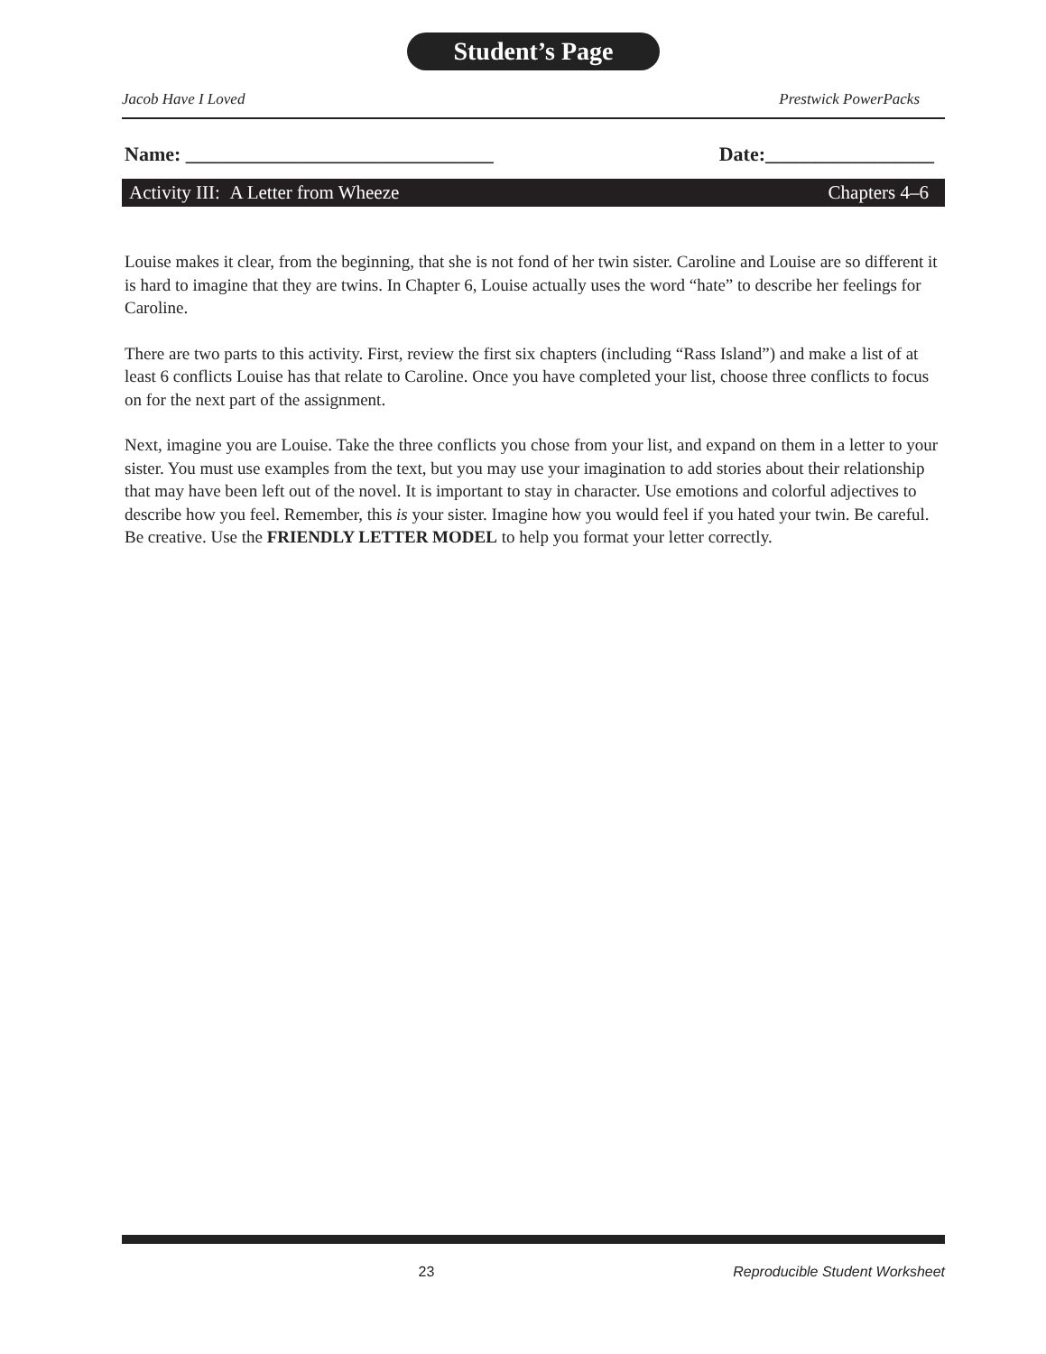Student’s Page
Jacob Have I Loved Prestwick PowerPacks
Name: _______________________________ Date:_________________
Activity III: A Letter from Wheeze Chapters 4–6
Louise makes it clear, from the beginning, that she is not fond of her twin sister. Caroline and Louise are so different it is hard to imagine that they are twins. In Chapter 6, Louise actually uses the word “hate” to describe her feelings for Caroline.
There are two parts to this activity. First, review the first six chapters (including “Rass Island”) and make a list of at least 6 conflicts Louise has that relate to Caroline. Once you have completed your list, choose three conflicts to focus on for the next part of the assignment.
Next, imagine you are Louise. Take the three conflicts you chose from your list, and expand on them in a letter to your sister. You must use examples from the text, but you may use your imagination to add stories about their relationship that may have been left out of the novel. It is important to stay in character. Use emotions and colorful adjectives to describe how you feel. Remember, this is your sister. Imagine how you would feel if you hated your twin. Be careful. Be creative. Use the FRIENDLY LETTER MODEL to help you format your letter correctly.
23 Reproducible Student Worksheet